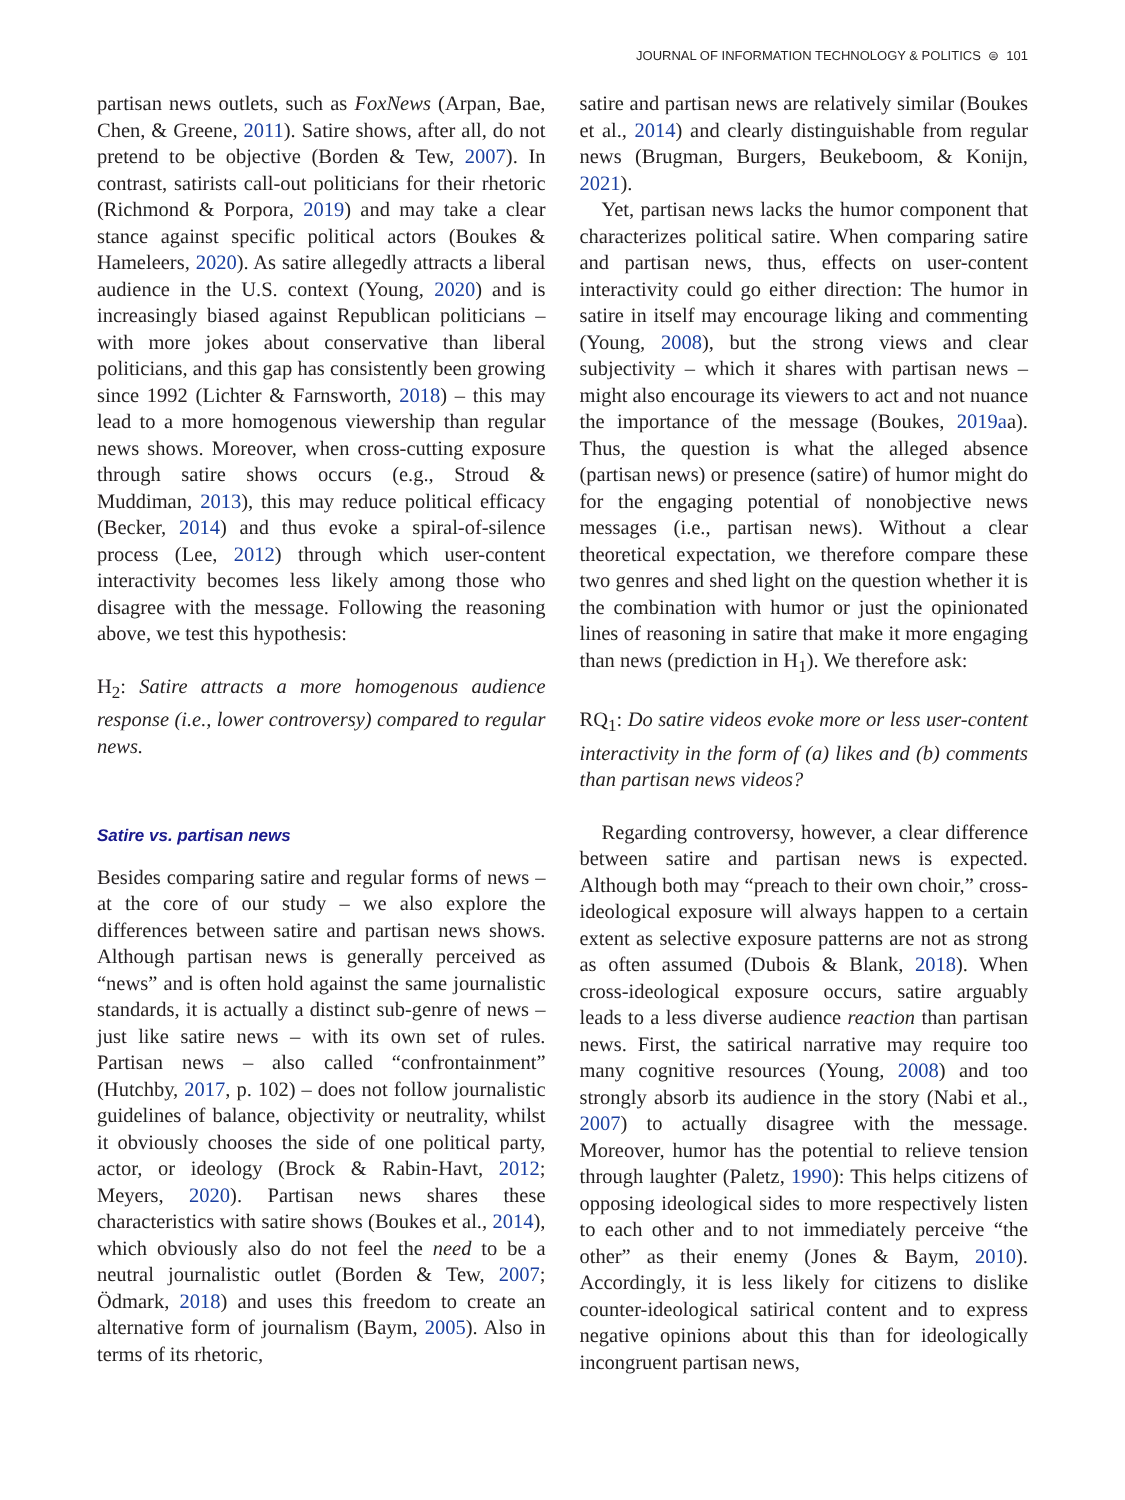JOURNAL OF INFORMATION TECHNOLOGY & POLITICS ⊜ 101
partisan news outlets, such as FoxNews (Arpan, Bae, Chen, & Greene, 2011). Satire shows, after all, do not pretend to be objective (Borden & Tew, 2007). In contrast, satirists call-out politicians for their rhetoric (Richmond & Porpora, 2019) and may take a clear stance against specific political actors (Boukes & Hameleers, 2020). As satire allegedly attracts a liberal audience in the U.S. context (Young, 2020) and is increasingly biased against Republican politicians – with more jokes about conservative than liberal politicians, and this gap has consistently been growing since 1992 (Lichter & Farnsworth, 2018) – this may lead to a more homogenous viewership than regular news shows. Moreover, when cross-cutting exposure through satire shows occurs (e.g., Stroud & Muddiman, 2013), this may reduce political efficacy (Becker, 2014) and thus evoke a spiral-of-silence process (Lee, 2012) through which user-content interactivity becomes less likely among those who disagree with the message. Following the reasoning above, we test this hypothesis:
H<sub>2</sub>: Satire attracts a more homogenous audience response (i.e., lower controversy) compared to regular news.
Satire vs. partisan news
Besides comparing satire and regular forms of news – at the core of our study – we also explore the differences between satire and partisan news shows. Although partisan news is generally perceived as “news” and is often hold against the same journalistic standards, it is actually a distinct sub-genre of news – just like satire news – with its own set of rules. Partisan news – also called “confrontainment” (Hutchby, 2017, p. 102) – does not follow journalistic guidelines of balance, objectivity or neutrality, whilst it obviously chooses the side of one political party, actor, or ideology (Brock & Rabin-Havt, 2012; Meyers, 2020). Partisan news shares these characteristics with satire shows (Boukes et al., 2014), which obviously also do not feel the need to be a neutral journalistic outlet (Borden & Tew, 2007; Ödmark, 2018) and uses this freedom to create an alternative form of journalism (Baym, 2005). Also in terms of its rhetoric,
satire and partisan news are relatively similar (Boukes et al., 2014) and clearly distinguishable from regular news (Brugman, Burgers, Beukeboom, & Konijn, 2021).
Yet, partisan news lacks the humor component that characterizes political satire. When comparing satire and partisan news, thus, effects on user-content interactivity could go either direction: The humor in satire in itself may encourage liking and commenting (Young, 2008), but the strong views and clear subjectivity – which it shares with partisan news – might also encourage its viewers to act and not nuance the importance of the message (Boukes, 2019aa). Thus, the question is what the alleged absence (partisan news) or presence (satire) of humor might do for the engaging potential of nonobjective news messages (i.e., partisan news). Without a clear theoretical expectation, we therefore compare these two genres and shed light on the question whether it is the combination with humor or just the opinionated lines of reasoning in satire that make it more engaging than news (prediction in H<sub>1</sub>). We therefore ask:
RQ<sub>1</sub>: Do satire videos evoke more or less user-content interactivity in the form of (a) likes and (b) comments than partisan news videos?
Regarding controversy, however, a clear difference between satire and partisan news is expected. Although both may “preach to their own choir,” cross-ideological exposure will always happen to a certain extent as selective exposure patterns are not as strong as often assumed (Dubois & Blank, 2018). When cross-ideological exposure occurs, satire arguably leads to a less diverse audience reaction than partisan news. First, the satirical narrative may require too many cognitive resources (Young, 2008) and too strongly absorb its audience in the story (Nabi et al., 2007) to actually disagree with the message. Moreover, humor has the potential to relieve tension through laughter (Paletz, 1990): This helps citizens of opposing ideological sides to more respectively listen to each other and to not immediately perceive “the other” as their enemy (Jones & Baym, 2010). Accordingly, it is less likely for citizens to dislike counter-ideological satirical content and to express negative opinions about this than for ideologically incongruent partisan news,